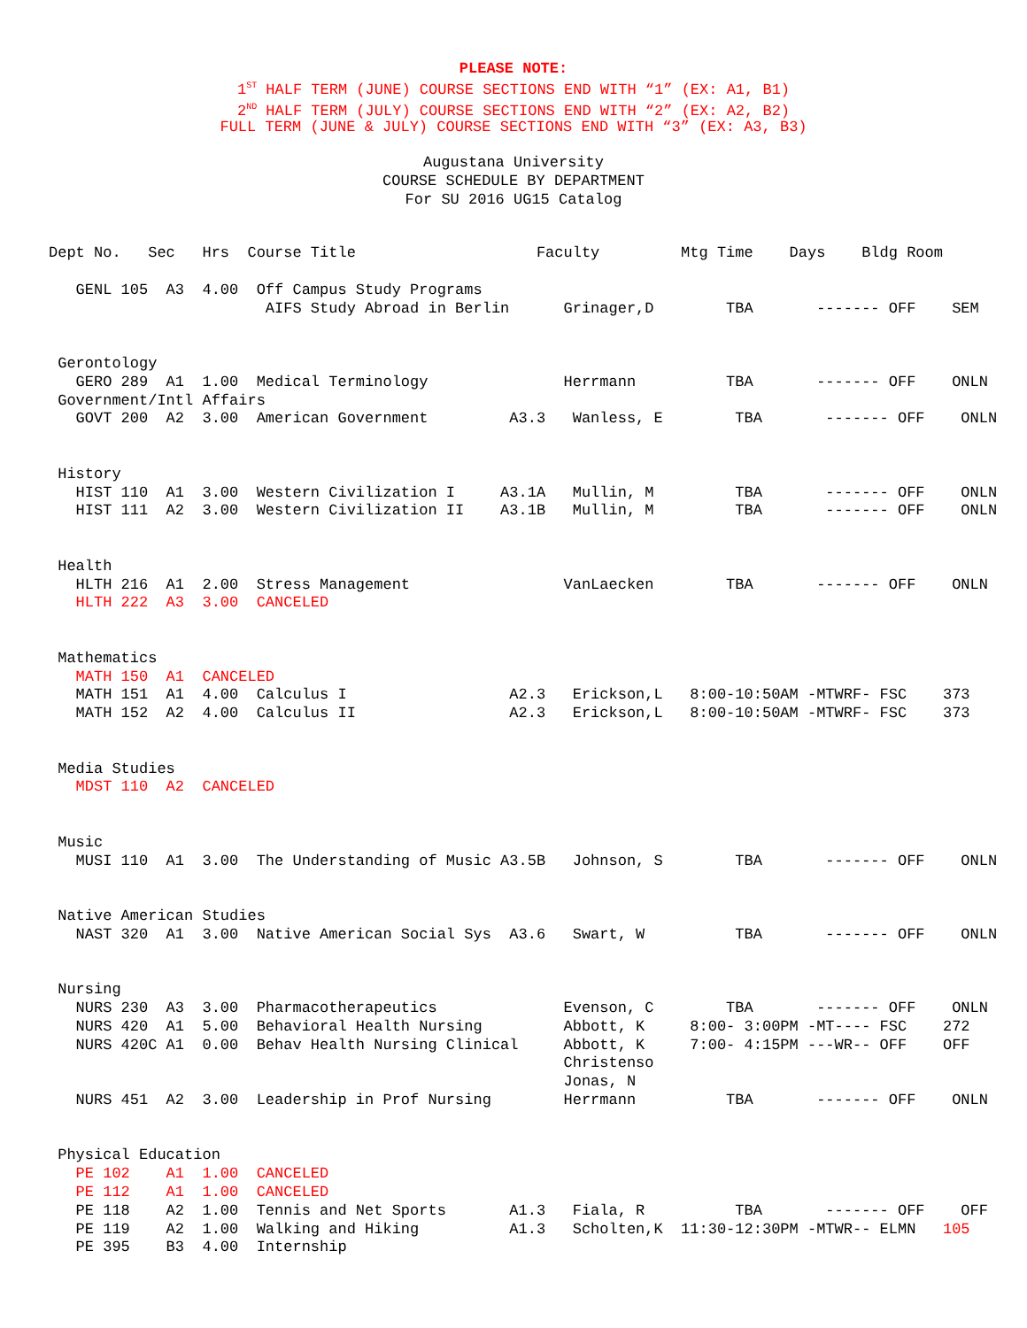PLEASE NOTE:
1<sup>ST</sup> HALF TERM (JUNE) COURSE SECTIONS END WITH “1” (EX: A1, B1)
2<sup>ND</sup> HALF TERM (JULY) COURSE SECTIONS END WITH “2” (EX: A2, B2)
FULL TERM (JUNE & JULY) COURSE SECTIONS END WITH “3” (EX: A3, B3)
Augustana University
COURSE SCHEDULE BY DEPARTMENT
For SU 2016 UG15 Catalog
Dept No.   Sec   Hrs  Course Title                    Faculty         Mtg Time    Days    Bldg Room

   GENL 105  A3  4.00  Off Campus Study Programs
                        AIFS Study Abroad in Berlin      Grinager,D        TBA       ------- OFF    SEM


 Gerontology
   GERO 289  A1  1.00  Medical Terminology               Herrmann          TBA       ------- OFF    ONLN
 Government/Intl Affairs
   GOVT 200  A2  3.00  American Government         A3.3   Wanless, E        TBA       ------- OFF    ONLN


 History
   HIST 110  A1  3.00  Western Civilization I     A3.1A   Mullin, M         TBA       ------- OFF    ONLN
   HIST 111  A2  3.00  Western Civilization II    A3.1B   Mullin, M         TBA       ------- OFF    ONLN


 Health
   HLTH 216  A1  2.00  Stress Management                 VanLaecken        TBA       ------- OFF    ONLN
   HLTH 222  A3  3.00  CANCELED


 Mathematics
   MATH 150  A1  CANCELED
   MATH 151  A1  4.00  Calculus I                  A2.3   Erickson,L   8:00-10:50AM -MTWRF- FSC    373
   MATH 152  A2  4.00  Calculus II                 A2.3   Erickson,L   8:00-10:50AM -MTWRF- FSC    373


 Media Studies
   MDST 110  A2  CANCELED


 Music
   MUSI 110  A1  3.00  The Understanding of Music A3.5B   Johnson, S        TBA       ------- OFF    ONLN


 Native American Studies
   NAST 320  A1  3.00  Native American Social Sys  A3.6   Swart, W          TBA       ------- OFF    ONLN


 Nursing
   NURS 230  A3  3.00  Pharmacotherapeutics              Evenson, C        TBA       ------- OFF    ONLN
   NURS 420  A1  5.00  Behavioral Health Nursing         Abbott, K     8:00- 3:00PM -MT---- FSC    272
   NURS 420C A1  0.00  Behav Health Nursing Clinical     Abbott, K     7:00- 4:15PM ---WR-- OFF    OFF
                                                         Christenso
                                                         Jonas, N
   NURS 451  A2  3.00  Leadership in Prof Nursing        Herrmann          TBA       ------- OFF    ONLN


 Physical Education
   PE 102    A1  1.00  CANCELED
   PE 112    A1  1.00  CANCELED
   PE 118    A2  1.00  Tennis and Net Sports       A1.3   Fiala, R          TBA       ------- OFF    OFF
   PE 119    A2  1.00  Walking and Hiking          A1.3   Scholten,K  11:30-12:30PM -MTWR-- ELMN   105
   PE 395    B3  4.00  Internship